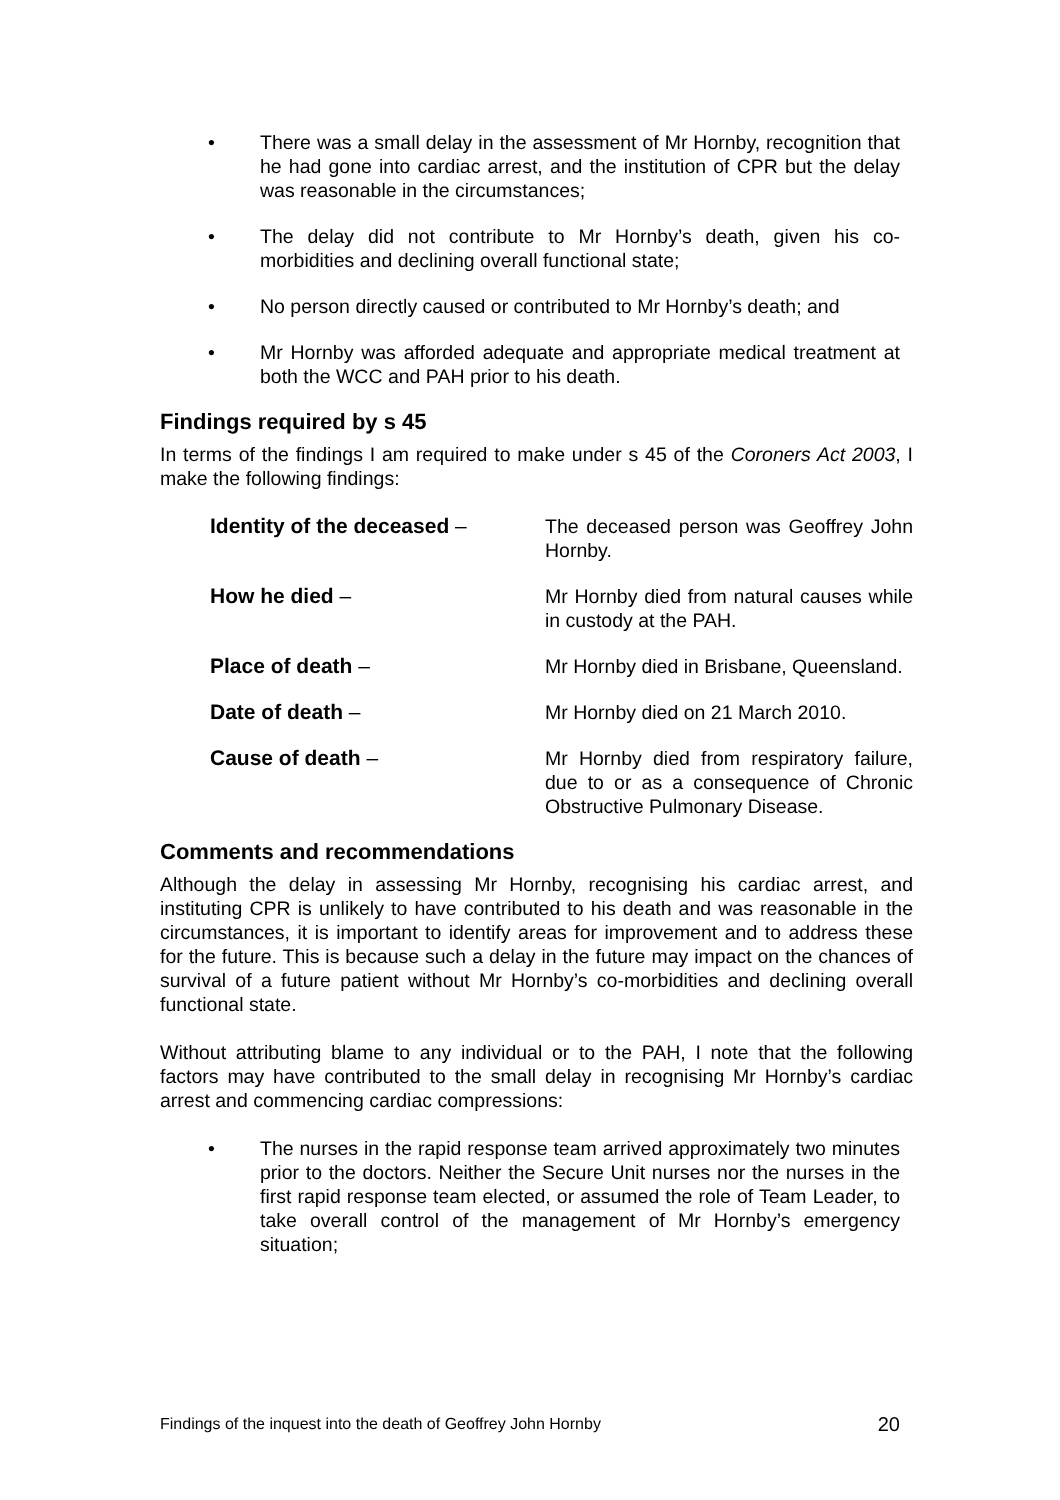• There was a small delay in the assessment of Mr Hornby, recognition that he had gone into cardiac arrest, and the institution of CPR but the delay was reasonable in the circumstances;
• The delay did not contribute to Mr Hornby’s death, given his co-morbidities and declining overall functional state;
• No person directly caused or contributed to Mr Hornby’s death; and
• Mr Hornby was afforded adequate and appropriate medical treatment at both the WCC and PAH prior to his death.
Findings required by s 45
In terms of the findings I am required to make under s 45 of the Coroners Act 2003, I make the following findings:
Identity of the deceased – The deceased person was Geoffrey John Hornby.
How he died – Mr Hornby died from natural causes while in custody at the PAH.
Place of death – Mr Hornby died in Brisbane, Queensland.
Date of death – Mr Hornby died on 21 March 2010.
Cause of death – Mr Hornby died from respiratory failure, due to or as a consequence of Chronic Obstructive Pulmonary Disease.
Comments and recommendations
Although the delay in assessing Mr Hornby, recognising his cardiac arrest, and instituting CPR is unlikely to have contributed to his death and was reasonable in the circumstances, it is important to identify areas for improvement and to address these for the future. This is because such a delay in the future may impact on the chances of survival of a future patient without Mr Hornby’s co-morbidities and declining overall functional state.
Without attributing blame to any individual or to the PAH, I note that the following factors may have contributed to the small delay in recognising Mr Hornby’s cardiac arrest and commencing cardiac compressions:
• The nurses in the rapid response team arrived approximately two minutes prior to the doctors. Neither the Secure Unit nurses nor the nurses in the first rapid response team elected, or assumed the role of Team Leader, to take overall control of the management of Mr Hornby’s emergency situation;
Findings of the inquest into the death of Geoffrey John Hornby 20